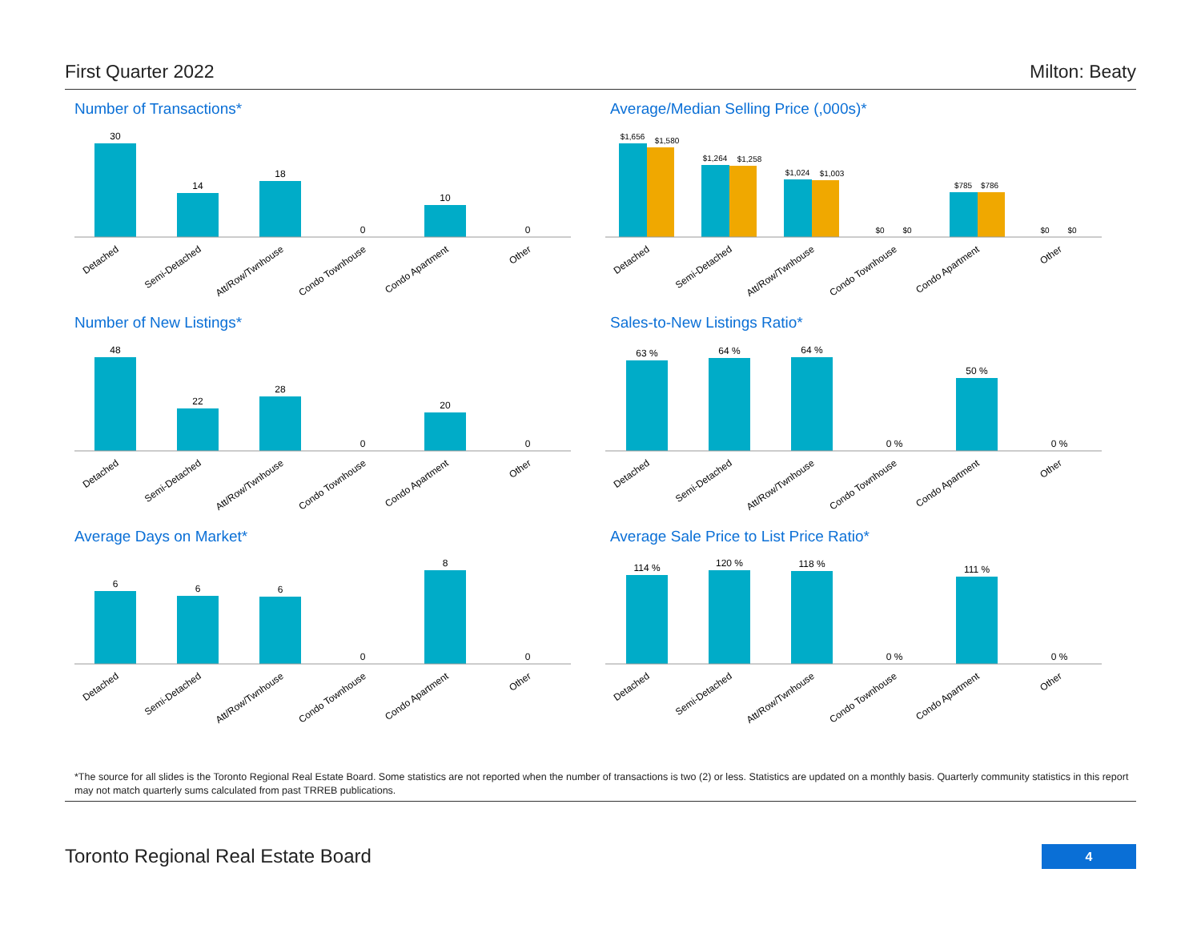First Quarter 2022 Milton: Beaty
Number of Transactions*
30
14
18
0
10
0
Detached
Semi-Detached
Att/Row/Twnhouse
Condo Townhouse
Condo Apartment
Other
Average/Median Selling Price (,000s)*
$1,656
$1,580
$1,264
$1,258
$1,024
$1,003
$0
$0
$785
$786
$0
$0
Detached
Semi-Detached
Att/Row/Twnhouse
Condo Townhouse
Condo Apartment
Other
Number of New Listings*
48
22
28
0
20
0
Detached
Semi-Detached
Att/Row/Twnhouse
Condo Townhouse
Condo Apartment
Other
Sales-to-New Listings Ratio*
63 %
64 %
64 %
0 %
50 %
0 %
Detached
Semi-Detached
Att/Row/Twnhouse
Condo Townhouse
Condo Apartment
Other
Average Days on Market*
6
6
6
0
8
0
Detached
Semi-Detached
Att/Row/Twnhouse
Condo Townhouse
Condo Apartment
Other
Average Sale Price to List Price Ratio*
114 %
120 %
118 %
0 %
111 %
0 %
Detached
Semi-Detached
Att/Row/Twnhouse
Condo Townhouse
Condo Apartment
Other
*The source for all slides is the Toronto Regional Real Estate Board. Some statistics are not reported when the number of transactions is two (2) or less. Statistics are updated on a monthly basis. Quarterly community statistics in this report may not match quarterly sums calculated from past TRREB publications.
Toronto Regional Real Estate Board
4